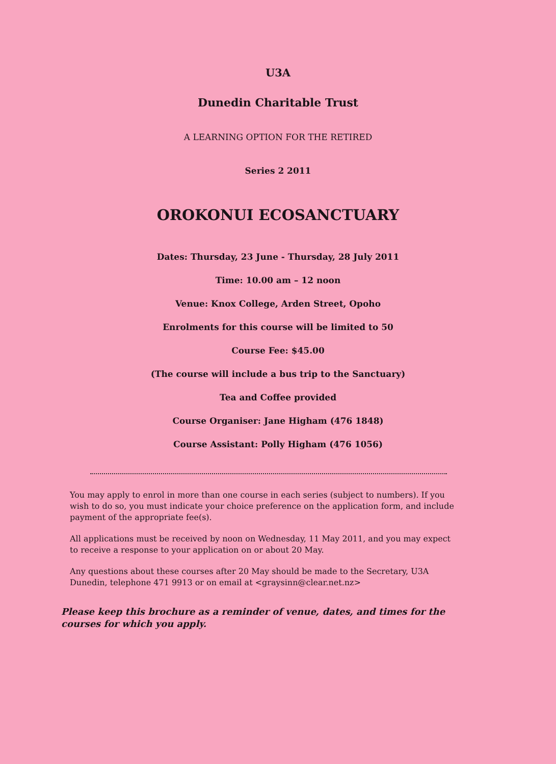U3A
Dunedin Charitable Trust
A LEARNING OPTION FOR THE RETIRED
Series 2 2011
OROKONUI ECOSANCTUARY
Dates: Thursday, 23 June - Thursday, 28 July 2011
Time: 10.00 am – 12 noon
Venue: Knox College, Arden Street, Opoho
Enrolments for this course will be limited to 50
Course Fee: $45.00
(The course will include a bus trip to the Sanctuary)
Tea and Coffee provided
Course Organiser: Jane Higham (476 1848)
Course Assistant: Polly Higham (476 1056)
You may apply to enrol in more than one course in each series (subject to numbers). If you wish to do so, you must indicate your choice preference on the application form, and include payment of the appropriate fee(s).
All applications must be received by noon on Wednesday, 11 May 2011, and you may expect to receive a response to your application on or about 20 May.
Any questions about these courses after 20 May should be made to the Secretary, U3A Dunedin, telephone 471 9913 or on email at <graysinn@clear.net.nz>
Please keep this brochure as a reminder of venue, dates, and times for the courses for which you apply.